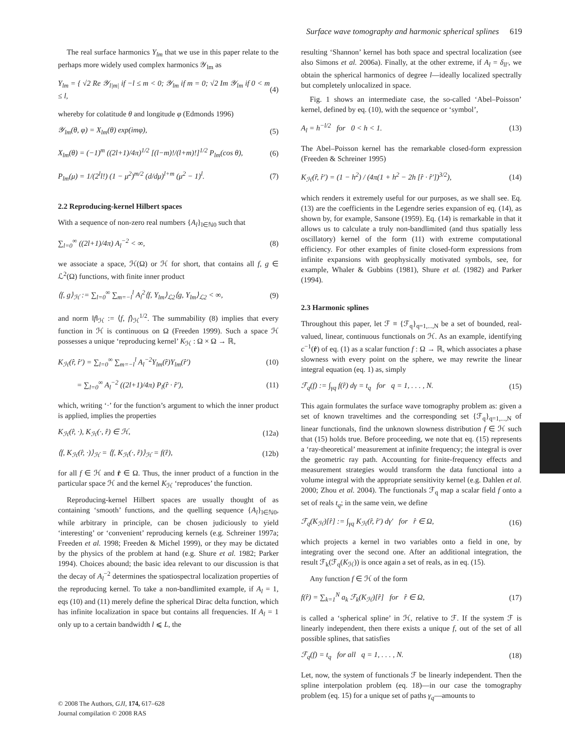Surface wave tomography and harmonic spherical splines 619
The real surface harmonics Y<sub>lm</sub> that we use in this paper relate to the perhaps more widely used complex harmonics 𝒴<sub>lm</sub> as
Y<sub>lm</sub> = { √2 Re 𝒴<sub>l|m|</sub> if −l ≤ m < 0; 𝒴<sub>lm</sub> if m = 0; √2 Im 𝒴<sub>lm</sub> if 0 < m ≤ l, (4)
whereby for colatitude θ and longitude φ (Edmonds 1996)
𝒴<sub>lm</sub>(θ, φ) = X<sub>lm</sub>(θ) exp(imφ), (5)
X<sub>lm</sub>(θ) = (−1)<sup>m</sup> ((2l+1)/4π)<sup>1/2</sup> [(l−m)!/(l+m)!]<sup>1/2</sup> P<sub>lm</sub>(cos θ), (6)
P<sub>lm</sub>(μ) = 1/(2<sup>l</sup>l!) (1 − μ<sup>2</sup>)<sup>m/2</sup> (d/dμ)<sup>l+m</sup> (μ<sup>2</sup> − 1)<sup>l</sup>. (7)
2.2 Reproducing-kernel Hilbert spaces
With a sequence of non-zero real numbers {A<sub>l</sub>}<sub>l∈ℕ0</sub> such that
∑<sub>l=0</sub><sup>∞</sup> ((2l+1)/4π) A<sub>l</sub><sup>−2</sup> < ∞, (8)
we associate a space, ℋ(Ω) or ℋ for short, that contains all f, g ∈ ℒ<sup>2</sup>(Ω) functions, with finite inner product
⟨f, g⟩<sub>ℋ</sub> := ∑<sub>l=0</sub><sup>∞</sup> ∑<sub>m=−l</sub><sup>l</sup> A<sub>l</sub><sup>2</sup>⟨f, Y<sub>lm</sub>⟩<sub>ℒ2</sub>⟨g, Y<sub>lm</sub>⟩<sub>ℒ2</sub> < ∞, (9)
and norm ‖f‖<sub>ℋ</sub> := ⟨f, f⟩<sub>ℋ</sub><sup>1/2</sup>. The summability (8) implies that every function in ℋ is continuous on Ω (Freeden 1999). Such a space ℋ possesses a unique ‘reproducing kernel’ K<sub>ℋ</sub> : Ω × Ω → ℝ,
K<sub>ℋ</sub>(r̂, r̂′) = ∑<sub>l=0</sub><sup>∞</sup> ∑<sub>m=−l</sub><sup>l</sup> A<sub>l</sub><sup>−2</sup>Y<sub>lm</sub>(r̂)Y<sub>lm</sub>(r̂′) (10)
= ∑<sub>l=0</sub><sup>∞</sup> A<sub>l</sub><sup>−2</sup> ((2l+1)/4π) P<sub>l</sub>(r̂ · r̂′), (11)
which, writing ‘·’ for the function’s argument to which the inner product is applied, implies the properties
K<sub>ℋ</sub>(r̂, ·), K<sub>ℋ</sub>(·, r̂) ∈ ℋ, (12a)
⟨f, K<sub>ℋ</sub>(r̂, ·)⟩<sub>ℋ</sub> = ⟨f, K<sub>ℋ</sub>(·, r̂)⟩<sub>ℋ</sub> = f(r̂), (12b)
for all f ∈ ℋ and r̂ ∈ Ω. Thus, the inner product of a function in the particular space ℋ and the kernel K<sub>ℋ</sub> ‘reproduces’ the function.
Reproducing-kernel Hilbert spaces are usually thought of as containing ‘smooth’ functions, and the quelling sequence {A<sub>l</sub>}<sub>l∈ℕ0</sub>, while arbitrary in principle, can be chosen judiciously to yield ‘interesting’ or ‘convenient’ reproducing kernels (e.g. Schreiner 1997a; Freeden et al. 1998; Freeden & Michel 1999), or they may be dictated by the physics of the problem at hand (e.g. Shure et al. 1982; Parker 1994). Choices abound; the basic idea relevant to our discussion is that the decay of A<sub>l</sub><sup>−2</sup> determines the spatiospectral localization properties of the reproducing kernel. To take a non-bandlimited example, if A<sub>l</sub> = 1, eqs (10) and (11) merely define the spherical Dirac delta function, which has infinite localization in space but contains all frequencies. If A<sub>l</sub> = 1 only up to a certain bandwidth l ⩽ L, the
resulting ‘Shannon’ kernel has both space and spectral localization (see also Simons et al. 2006a). Finally, at the other extreme, if A<sub>l</sub> = δ<sub>ll′</sub>, we obtain the spherical harmonics of degree l—ideally localized spectrally but completely unlocalized in space.
Fig. 1 shows an intermediate case, the so-called ‘Abel–Poisson’ kernel, defined by eq. (10), with the sequence or ‘symbol’,
A<sub>l</sub> = h<sup>−l/2</sup> for 0 < h < 1. (13)
The Abel–Poisson kernel has the remarkable closed-form expression (Freeden & Schreiner 1995)
K<sub>ℋ</sub>(r̂, r̂′) = (1 − h<sup>2</sup>) / (4π(1 + h<sup>2</sup> − 2h [r̂ · r̂′])<sup>3/2</sup>), (14)
which renders it extremely useful for our purposes, as we shall see. Eq. (13) are the coefficients in the Legendre series expansion of eq. (14), as shown by, for example, Sansone (1959). Eq. (14) is remarkable in that it allows us to calculate a truly non-bandlimited (and thus spatially less oscillatory) kernel of the form (11) with extreme computational efficiency. For other examples of finite closed-form expressions from infinite expansions with geophysically motivated symbols, see, for example, Whaler & Gubbins (1981), Shure et al. (1982) and Parker (1994).
2.3 Harmonic splines
Throughout this paper, let ℱ ≡ {ℱ<sub>q</sub>}<sub>q=1,...,N</sub> be a set of bounded, real-valued, linear, continuous functionals on ℋ. As an example, identifying c<sup>−1</sup>(r̂) of eq. (1) as a scalar function f : Ω → ℝ, which associates a phase slowness with every point on the sphere, we may rewrite the linear integral equation (eq. 1) as, simply
ℱ<sub>q</sub>(f) := ∫<sub>γq</sub> f(r̂) dγ = t<sub>q</sub> for q = 1, . . . , N. (15)
This again formulates the surface wave tomography problem as: given a set of known traveltimes and the corresponding set {ℱ<sub>q</sub>}<sub>q=1,...,N</sub> of linear functionals, find the unknown slowness distribution f ∈ ℋ such that (15) holds true. Before proceeding, we note that eq. (15) represents a ‘ray-theoretical’ measurement at infinite frequency; the integral is over the geometric ray path. Accounting for finite-frequency effects and measurement strategies would transform the data functional into a volume integral with the appropriate sensitivity kernel (e.g. Dahlen et al. 2000; Zhou et al. 2004). The functionals ℱ<sub>q</sub> map a scalar field f onto a set of reals t<sub>q</sub>; in the same vein, we define
ℱ<sub>q</sub>(K<sub>ℋ</sub>)[r̂] := ∫<sub>γq</sub> K<sub>ℋ</sub>(r̂, r̂′) dγ′ for r̂ ∈ Ω, (16)
which projects a kernel in two variables onto a field in one, by integrating over the second one. After an additional integration, the result ℱ<sub>k</sub>(ℱ<sub>q</sub>(K<sub>ℋ</sub>)) is once again a set of reals, as in eq. (15).
Any function f ∈ ℋ of the form
f(r̂) = ∑<sub>k=1</sub><sup>N</sup> a<sub>k</sub> ℱ<sub>k</sub>(K<sub>ℋ</sub>)[r̂] for r̂ ∈ Ω, (17)
is called a ‘spherical spline’ in ℋ, relative to ℱ. If the system ℱ is linearly independent, then there exists a unique f, out of the set of all possible splines, that satisfies
ℱ<sub>q</sub>(f) = t<sub>q</sub> for all q = 1, . . . , N. (18)
Let, now, the system of functionals ℱ be linearly independent. Then the spline interpolation problem (eq. 18)—in our case the tomography problem (eq. 15) for a unique set of paths γ<sub>q</sub>—amounts to
© 2008 The Authors, GJI, 174, 617–628
Journal compilation © 2008 RAS